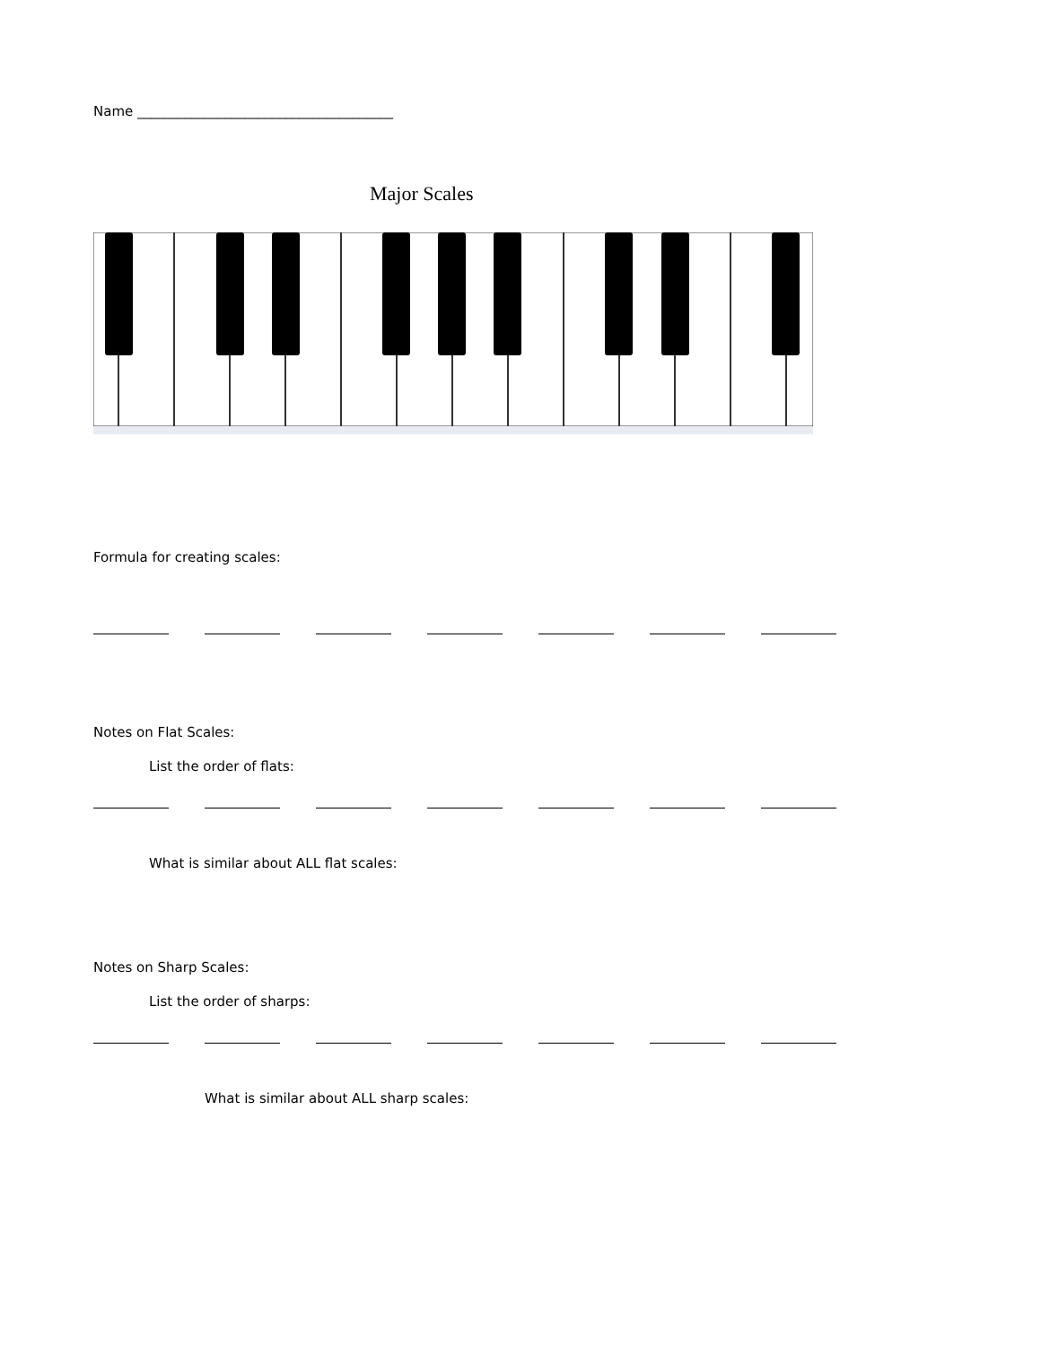Name ______________________________________
Major Scales
Formula for creating scales:
Notes on Flat Scales:
List the order of flats:
What is similar about ALL flat scales:
Notes on Sharp Scales:
List the order of sharps:
What is similar about ALL sharp scales: